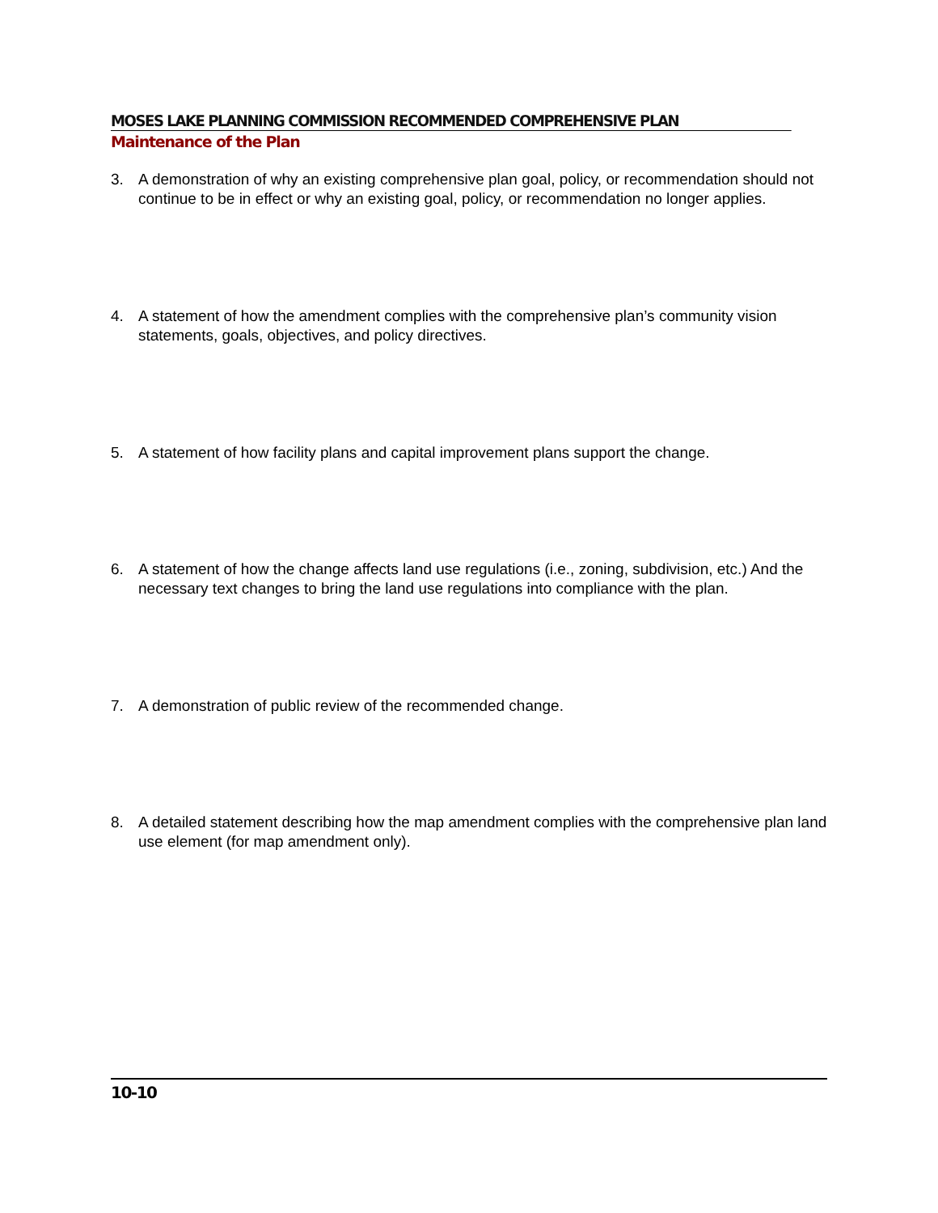MOSES LAKE PLANNING COMMISSION RECOMMENDED COMPREHENSIVE PLAN
Maintenance of the Plan
3. A demonstration of why an existing comprehensive plan goal, policy, or recommendation should not continue to be in effect or why an existing goal, policy, or recommendation no longer applies.
4. A statement of how the amendment complies with the comprehensive plan’s community vision statements, goals, objectives, and policy directives.
5. A statement of how facility plans and capital improvement plans support the change.
6. A statement of how the change affects land use regulations (i.e., zoning, subdivision, etc.) And the necessary text changes to bring the land use regulations into compliance with the plan.
7. A demonstration of public review of the recommended change.
8. A detailed statement describing how the map amendment complies with the comprehensive plan land use element (for map amendment only).
10-10